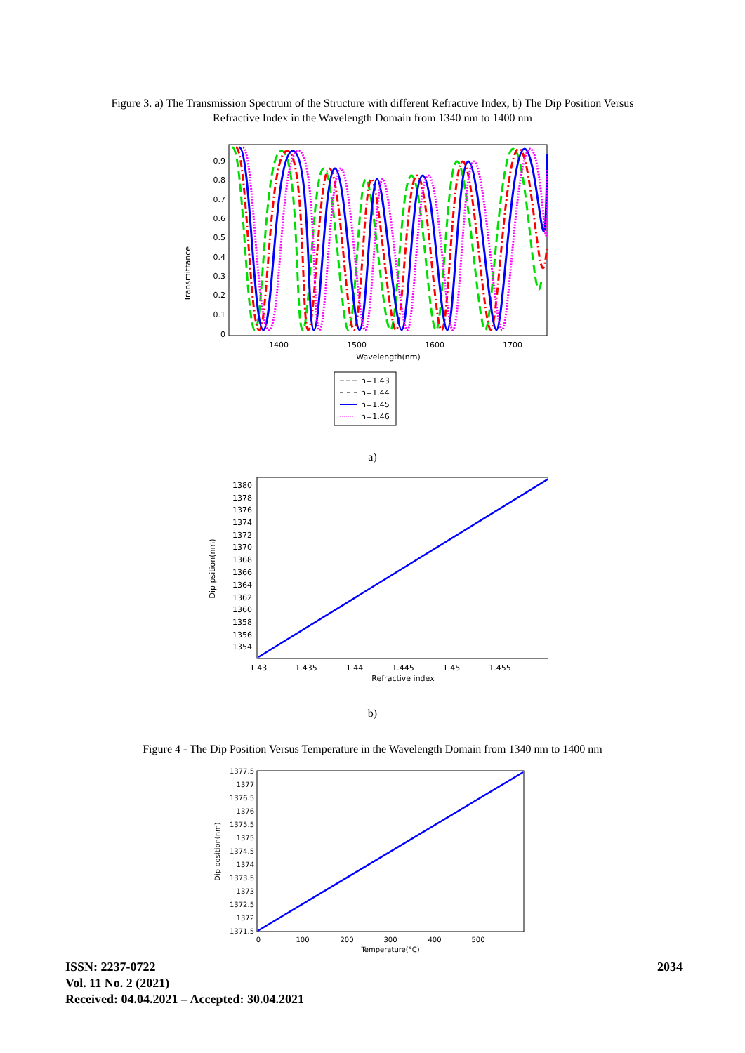Figure 3. a) The Transmission Spectrum of the Structure with different Refractive Index, b) The Dip Position Versus
Refractive Index in the Wavelength Domain from 1340 nm to 1400 nm
Transmittance
0.9
0.8
0.7
0.6
0.5
0.4
0.3
0.2
0.1
0
1400
1500
1600
1700
Wavelength(nm)
n=1.43
n=1.44
n=1.45
n=1.46
a)
Dip psition(nm)
1380
1378
1376
1374
1372
1370
1368
1366
1364
1362
1360
1358
1356
1354
1.43
1.435
1.44
1.445
1.45
1.455
Refractive index
b)
Figure 4 - The Dip Position Versus Temperature in the Wavelength Domain from 1340 nm to 1400 nm
Dip position(nm)
1377.5
1377
1376.5
1376
1375.5
1375
1374.5
1374
1373.5
1373
1372.5
1372
1371.5
0
100
200
300
400
500
Temperature(°C)
ISSN: 2237-0722
Vol. 11 No. 2 (2021)
Received: 04.04.2021 – Accepted: 30.04.2021
2034